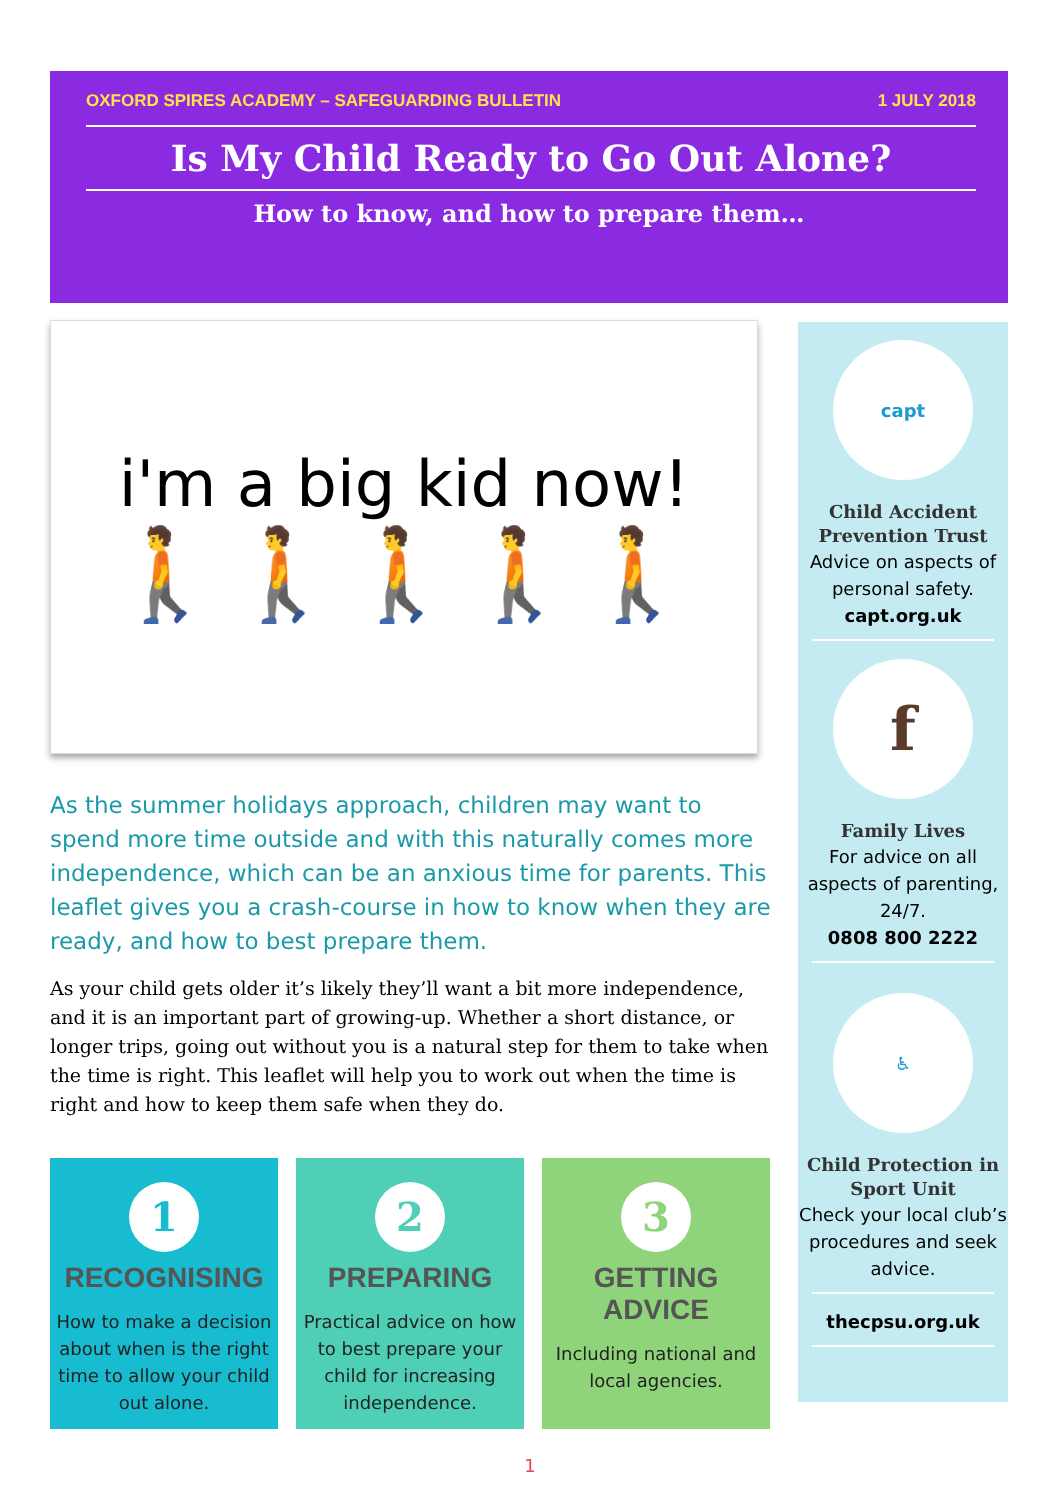OXFORD SPIRES ACADEMY – SAFEGUARDING BULLETIN 1 JULY 2018
Is My Child Ready to Go Out Alone?
How to know, and how to prepare them…
i'm a big kid now!
🚶🚶🚶🚶🚶
As the summer holidays approach, children may want to spend more time outside and with this naturally comes more independence, which can be an anxious time for parents. This leaflet gives you a crash-course in how to know when they are ready, and how to best prepare them.
As your child gets older it’s likely they’ll want a bit more independence, and it is an important part of growing-up. Whether a short distance, or longer trips, going out without you is a natural step for them to take when the time is right. This leaflet will help you to work out when the time is right and how to keep them safe when they do.
1
RECOGNISING
How to make a decision about when is the right time to allow your child out alone.
2
PREPARING
Practical advice on how to best prepare your child for increasing independence.
3
GETTING ADVICE
Including national and local agencies.
capt
Child Accident Prevention Trust
Advice on aspects of personal safety.
capt.org.uk
f
Family Lives
For advice on all aspects of parenting, 24/7.
0808 800 2222
♿
Child Protection in Sport Unit
Check your local club’s procedures and seek advice.
thecpsu.org.uk
1